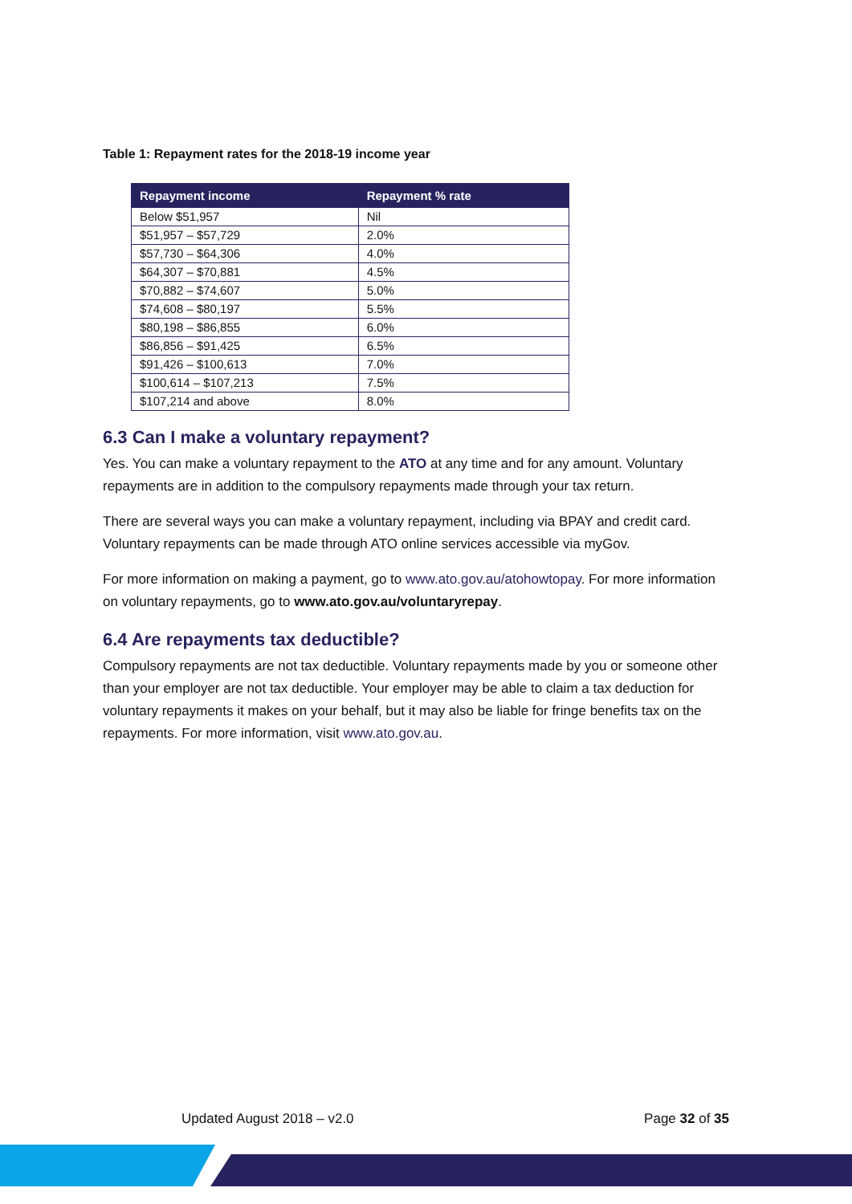Table 1: Repayment rates for the 2018-19 income year
| Repayment income | Repayment % rate |
| --- | --- |
| Below $51,957 | Nil |
| $51,957 – $57,729 | 2.0% |
| $57,730 – $64,306 | 4.0% |
| $64,307 – $70,881 | 4.5% |
| $70,882 – $74,607 | 5.0% |
| $74,608 – $80,197 | 5.5% |
| $80,198 – $86,855 | 6.0% |
| $86,856 – $91,425 | 6.5% |
| $91,426 – $100,613 | 7.0% |
| $100,614 – $107,213 | 7.5% |
| $107,214 and above | 8.0% |
6.3 Can I make a voluntary repayment?
Yes. You can make a voluntary repayment to the ATO at any time and for any amount. Voluntary repayments are in addition to the compulsory repayments made through your tax return.
There are several ways you can make a voluntary repayment, including via BPAY and credit card. Voluntary repayments can be made through ATO online services accessible via myGov.
For more information on making a payment, go to www.ato.gov.au/atohowtopay. For more information on voluntary repayments, go to www.ato.gov.au/voluntaryrepay.
6.4 Are repayments tax deductible?
Compulsory repayments are not tax deductible. Voluntary repayments made by you or someone other than your employer are not tax deductible. Your employer may be able to claim a tax deduction for voluntary repayments it makes on your behalf, but it may also be liable for fringe benefits tax on the repayments. For more information, visit www.ato.gov.au.
Updated August 2018 – v2.0 Page 32 of 35